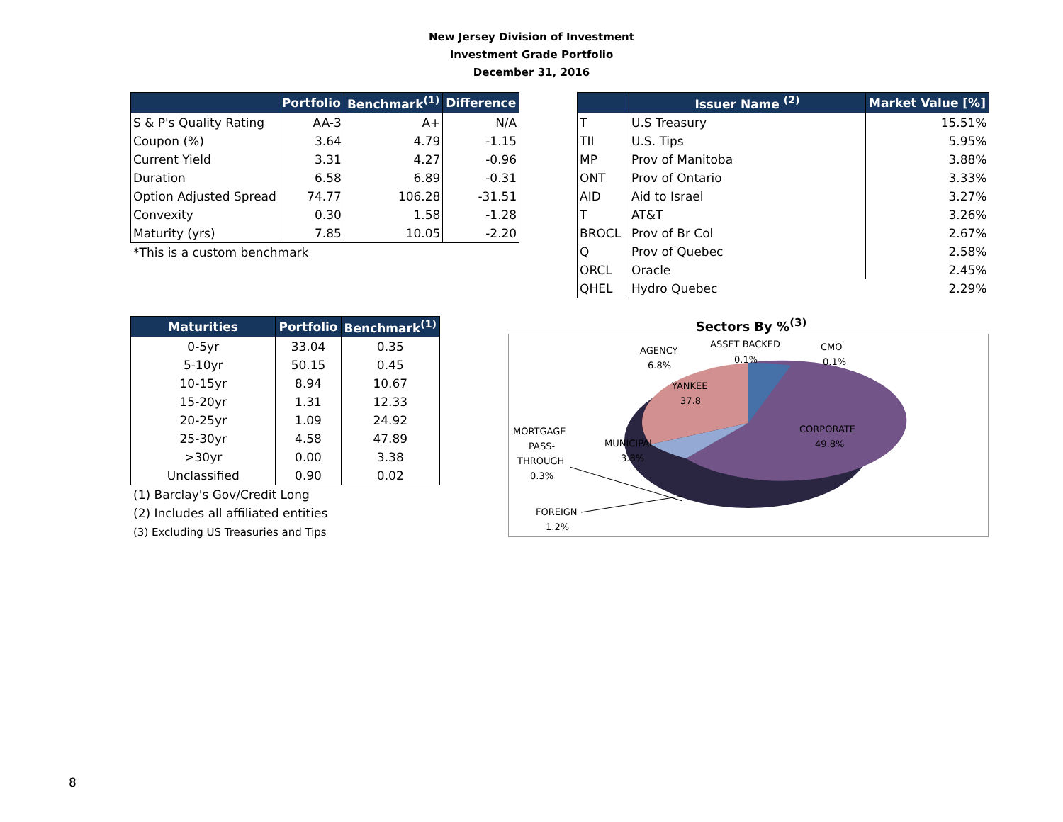New Jersey Division of Investment
Investment Grade Portfolio
December 31, 2016
| | Portfolio | Benchmark<sup>(1)</sup> | Difference |
| --- | --- | --- | --- |
| S & P's Quality Rating | AA-3 | A+ | N/A |
| Coupon (%) | 3.64 | 4.79 | -1.15 |
| Current Yield | 3.31 | 4.27 | -0.96 |
| Duration | 6.58 | 6.89 | -0.31 |
| Option Adjusted Spread | 74.77 | 106.28 | -31.51 |
| Convexity | 0.30 | 1.58 | -1.28 |
| Maturity (yrs) | 7.85 | 10.05 | -2.20 |
*This is a custom benchmark
| | Issuer Name <sup>(2)</sup> | Market Value [%] |
| --- | --- | --- |
| T | U.S Treasury | 15.51% |
| TII | U.S. Tips | 5.95% |
| MP | Prov of Manitoba | 3.88% |
| ONT | Prov of Ontario | 3.33% |
| AID | Aid to Israel | 3.27% |
| T | AT&T | 3.26% |
| BROCL | Prov of Br Col | 2.67% |
| Q | Prov of Quebec | 2.58% |
| ORCL | Oracle | 2.45% |
| QHEL | Hydro Quebec | 2.29% |
| Maturities | Portfolio | Benchmark<sup>(1)</sup> |
| --- | --- | --- |
| 0-5yr | 33.04 | 0.35 |
| 5-10yr | 50.15 | 0.45 |
| 10-15yr | 8.94 | 10.67 |
| 15-20yr | 1.31 | 12.33 |
| 20-25yr | 1.09 | 24.92 |
| 25-30yr | 4.58 | 47.89 |
| >30yr | 0.00 | 3.38 |
| Unclassified | 0.90 | 0.02 |
(1) Barclay's Gov/Credit Long
(2) Includes all affiliated entities
(3) Excluding US Treasuries and Tips
Sectors By %<sup>(3)</sup>
AGENCY
6.8%
ASSET BACKED
0.1%
CMO
0.1%
YANKEE
37.8
CORPORATE
49.8%
MUNICIPAL
3.8%
MORTGAGE
PASS-
THROUGH
0.3%
FOREIGN
1.2%
8